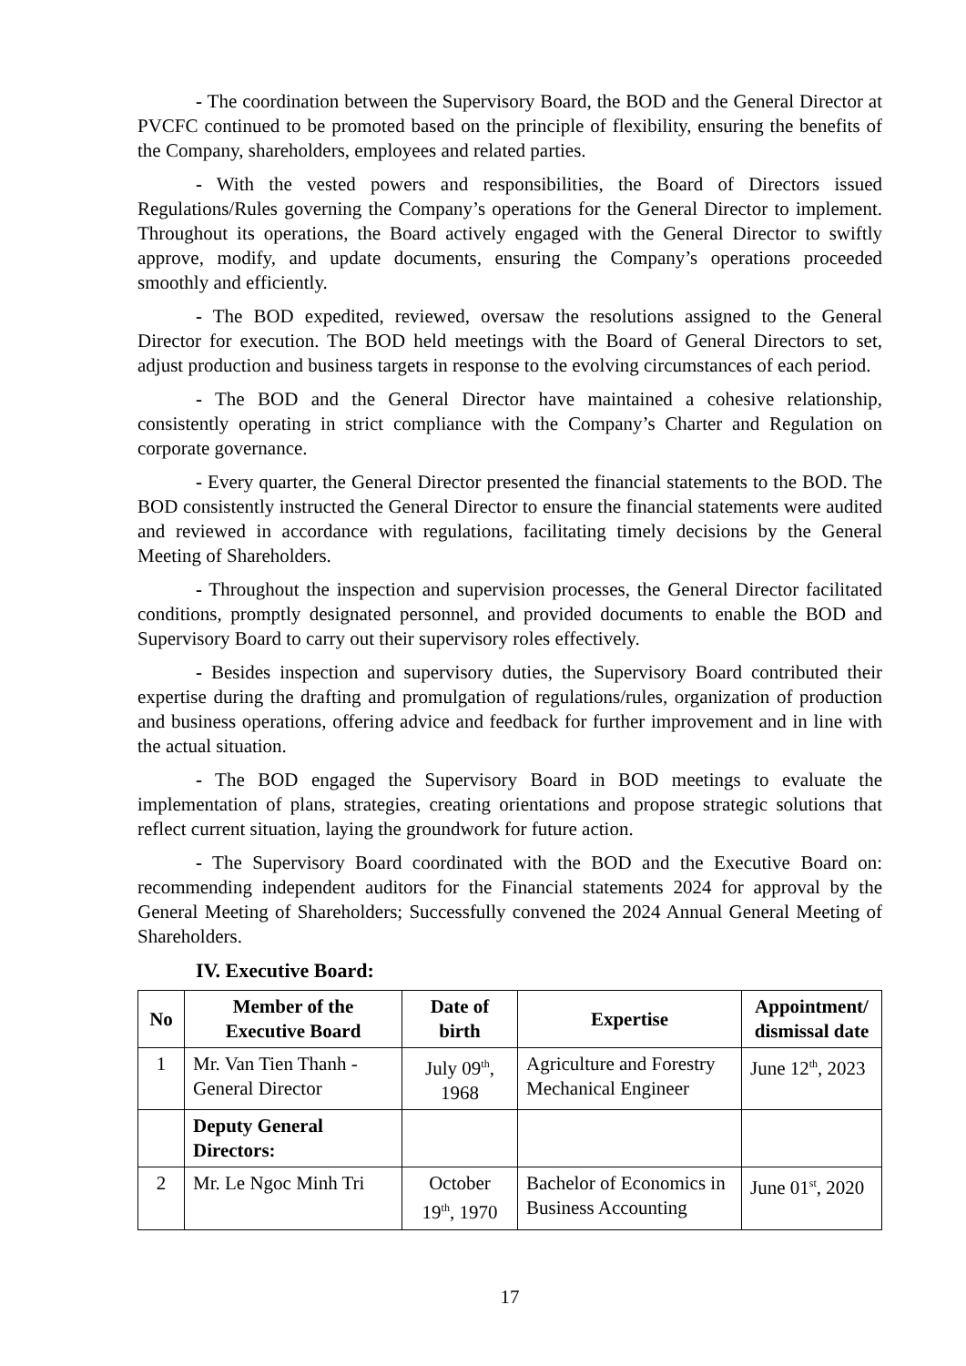- The coordination between the Supervisory Board, the BOD and the General Director at PVCFC continued to be promoted based on the principle of flexibility, ensuring the benefits of the Company, shareholders, employees and related parties.
- With the vested powers and responsibilities, the Board of Directors issued Regulations/Rules governing the Company’s operations for the General Director to implement. Throughout its operations, the Board actively engaged with the General Director to swiftly approve, modify, and update documents, ensuring the Company’s operations proceeded smoothly and efficiently.
- The BOD expedited, reviewed, oversaw the resolutions assigned to the General Director for execution. The BOD held meetings with the Board of General Directors to set, adjust production and business targets in response to the evolving circumstances of each period.
- The BOD and the General Director have maintained a cohesive relationship, consistently operating in strict compliance with the Company’s Charter and Regulation on corporate governance.
- Every quarter, the General Director presented the financial statements to the BOD. The BOD consistently instructed the General Director to ensure the financial statements were audited and reviewed in accordance with regulations, facilitating timely decisions by the General Meeting of Shareholders.
- Throughout the inspection and supervision processes, the General Director facilitated conditions, promptly designated personnel, and provided documents to enable the BOD and Supervisory Board to carry out their supervisory roles effectively.
- Besides inspection and supervisory duties, the Supervisory Board contributed their expertise during the drafting and promulgation of regulations/rules, organization of production and business operations, offering advice and feedback for further improvement and in line with the actual situation.
- The BOD engaged the Supervisory Board in BOD meetings to evaluate the implementation of plans, strategies, creating orientations and propose strategic solutions that reflect current situation, laying the groundwork for future action.
- The Supervisory Board coordinated with the BOD and the Executive Board on: recommending independent auditors for the Financial statements 2024 for approval by the General Meeting of Shareholders; Successfully convened the 2024 Annual General Meeting of Shareholders.
IV. Executive Board:
| No | Member of the Executive Board | Date of birth | Expertise | Appointment/ dismissal date |
| --- | --- | --- | --- | --- |
| 1 | Mr. Van Tien Thanh - General Director | July 09<sup>th</sup>, 1968 | Agriculture and Forestry Mechanical Engineer | June 12<sup>th</sup>, 2023 |
| | Deputy General Directors: | | | |
| 2 | Mr. Le Ngoc Minh Tri | October 19<sup>th</sup>, 1970 | Bachelor of Economics in Business Accounting | June 01<sup>st</sup>, 2020 |
17